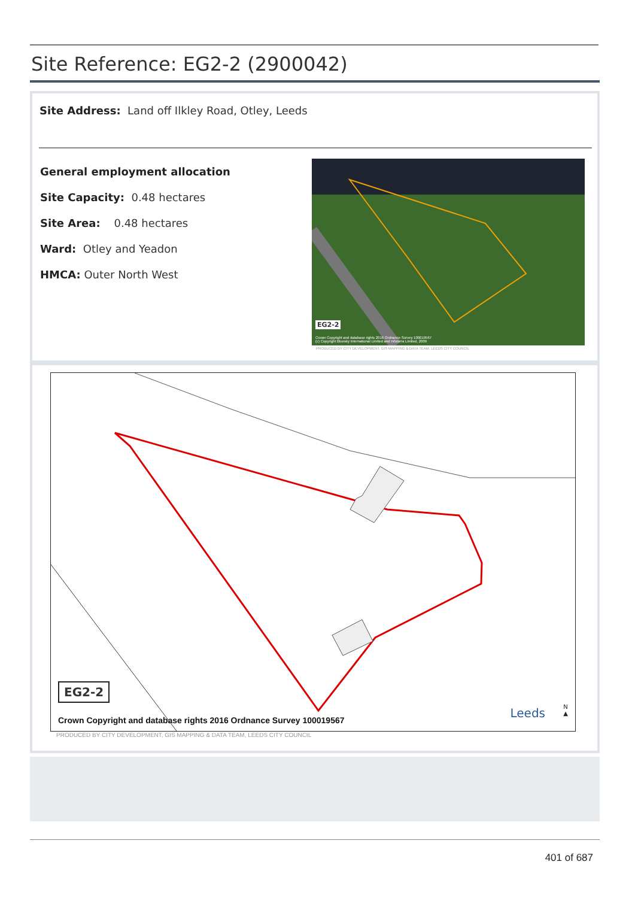Site Reference: EG2-2 (2900042)
Site Address: Land off Ilkley Road, Otley, Leeds
General employment allocation
Site Capacity: 0.48 hectares
Site Area: 0.48 hectares
Ward: Otley and Yeadon
HMCA: Outer North West
EG2-2
Crown Copyright and database rights 2016 Ordnance Survey 100019567
(c) Copyright Bluesky International Limited and Infoterra Limited, 2009
PRODUCED BY CITY DEVELOPMENT, GIS MAPPING & DATA TEAM, LEEDS CITY COUNCIL
EG2-2
Crown Copyright and database rights 2016 Ordnance Survey 100019567
Leeds
N
▲
PRODUCED BY CITY DEVELOPMENT, GIS MAPPING & DATA TEAM, LEEDS CITY COUNCIL
401 of 687